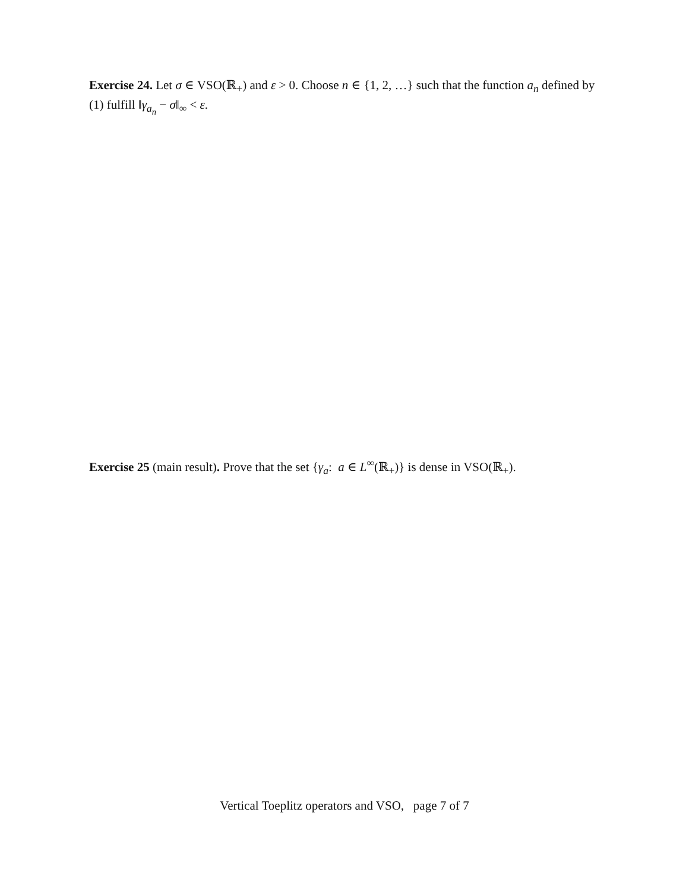Exercise 24. Let σ ∈ VSO(ℝ<sub>+</sub>) and ε > 0. Choose n ∈ {1, 2, …} such that the function a<sub>n</sub> defined by (1) fulfill ‖γ<sub>a<sub>n</sub></sub> − σ‖<sub>∞</sub> < ε.
Exercise 25 (main result). Prove that the set {γ<sub>a</sub>: a ∈ L<sup>∞</sup>(ℝ<sub>+</sub>)} is dense in VSO(ℝ<sub>+</sub>).
Vertical Toeplitz operators and VSO, page 7 of 7